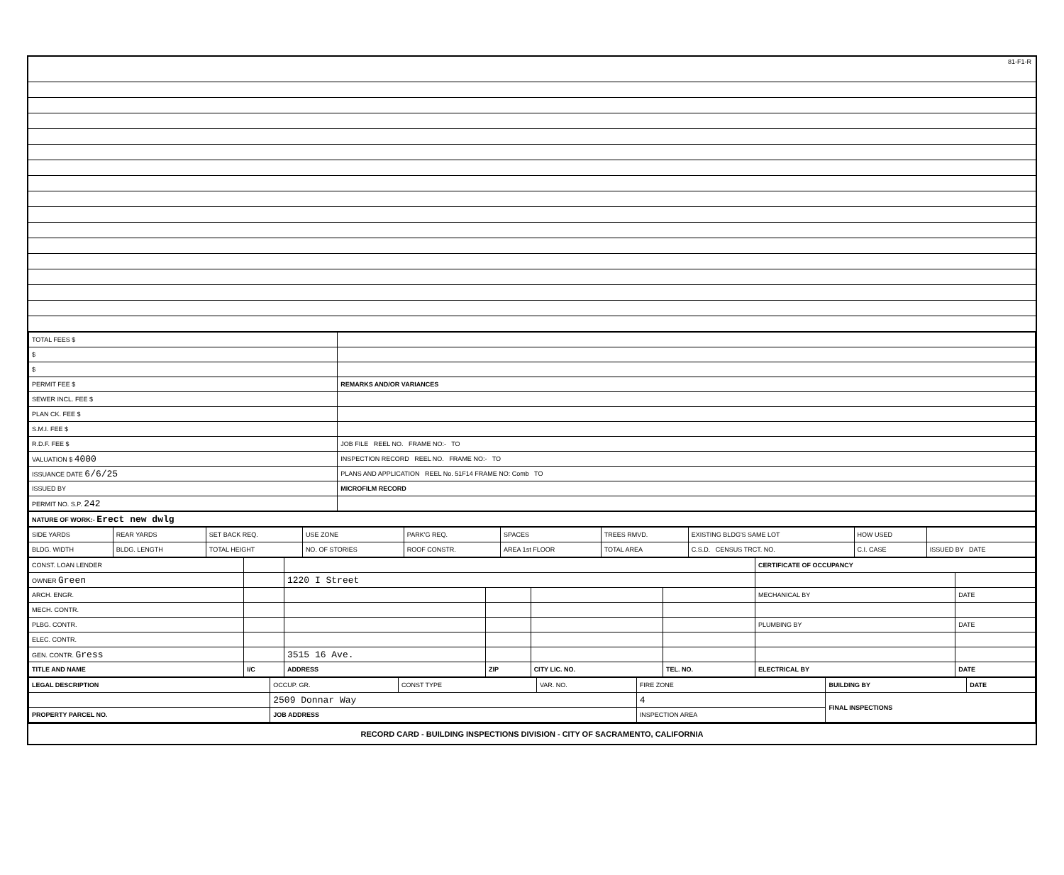81-F1-R
| TOTAL FEES $ | |
| $ | |
| $ | |
| PERMIT FEE $ | REMARKS AND/OR VARIANCES |
| SEWER INCL. FEE $ | |
| PLAN CK. FEE $ | |
| S.M.I. FEE $ | |
| R.D.F. FEE $ | JOB FILE REEL NO. FRAME NO:- TO |
| VALUATION $ 4000 | INSPECTION RECORD REEL NO. FRAME NO:- TO |
| ISSUANCE DATE 6/6/25 | PLANS AND APPLICATION REEL No. 51F14 FRAME NO: Comb TO |
| ISSUED BY | MICROFILM RECORD |
| PERMIT NO. S.P. 242 | |
| NATURE OF WORK:- Erect new dwlg |
| --- |
| SIDE YARDS | REAR YARDS | SET BACK REQ. | USE ZONE | PARK'G REQ. | SPACES | TREES RMVD. | EXISTING BLDG'S SAME LOT | HOW USED | |
| BLDG. WIDTH | BLDG. LENGTH | TOTAL HEIGHT | NO. OF STORIES | ROOF CONSTR. | AREA 1st FLOOR | TOTAL AREA | C.S.D. CENSUS TRCT. NO. | C.I. CASE | ISSUED BY DATE |
| CONST. LOAN LENDER | | | | | | CERTIFICATE OF OCCUPANCY | |
| OWNER Green | | 1220 I Street | | | | | |
| ARCH. ENGR. | | | | | | MECHANICAL BY | DATE |
| MECH. CONTR. | | | | | | | |
| PLBG. CONTR. | | | | | | PLUMBING BY | DATE |
| ELEC. CONTR. | | | | | | | |
| GEN. CONTR. Gress | | 3515 16 Ave. | | | | | |
| TITLE AND NAME | I/C | ADDRESS | ZIP | CITY LIC. NO. | TEL. NO. | ELECTRICAL BY | DATE |
| LEGAL DESCRIPTION | OCCUP. GR. | CONST TYPE | VAR. NO. | FIRE ZONE | BUILDING BY | DATE |
| | 2509 Donnar Way | | | 4 | FINAL INSPECTIONS | |
| PROPERTY PARCEL NO. | JOB ADDRESS | | | INSPECTION AREA | | |
RECORD CARD - BUILDING INSPECTIONS DIVISION - CITY OF SACRAMENTO, CALIFORNIA